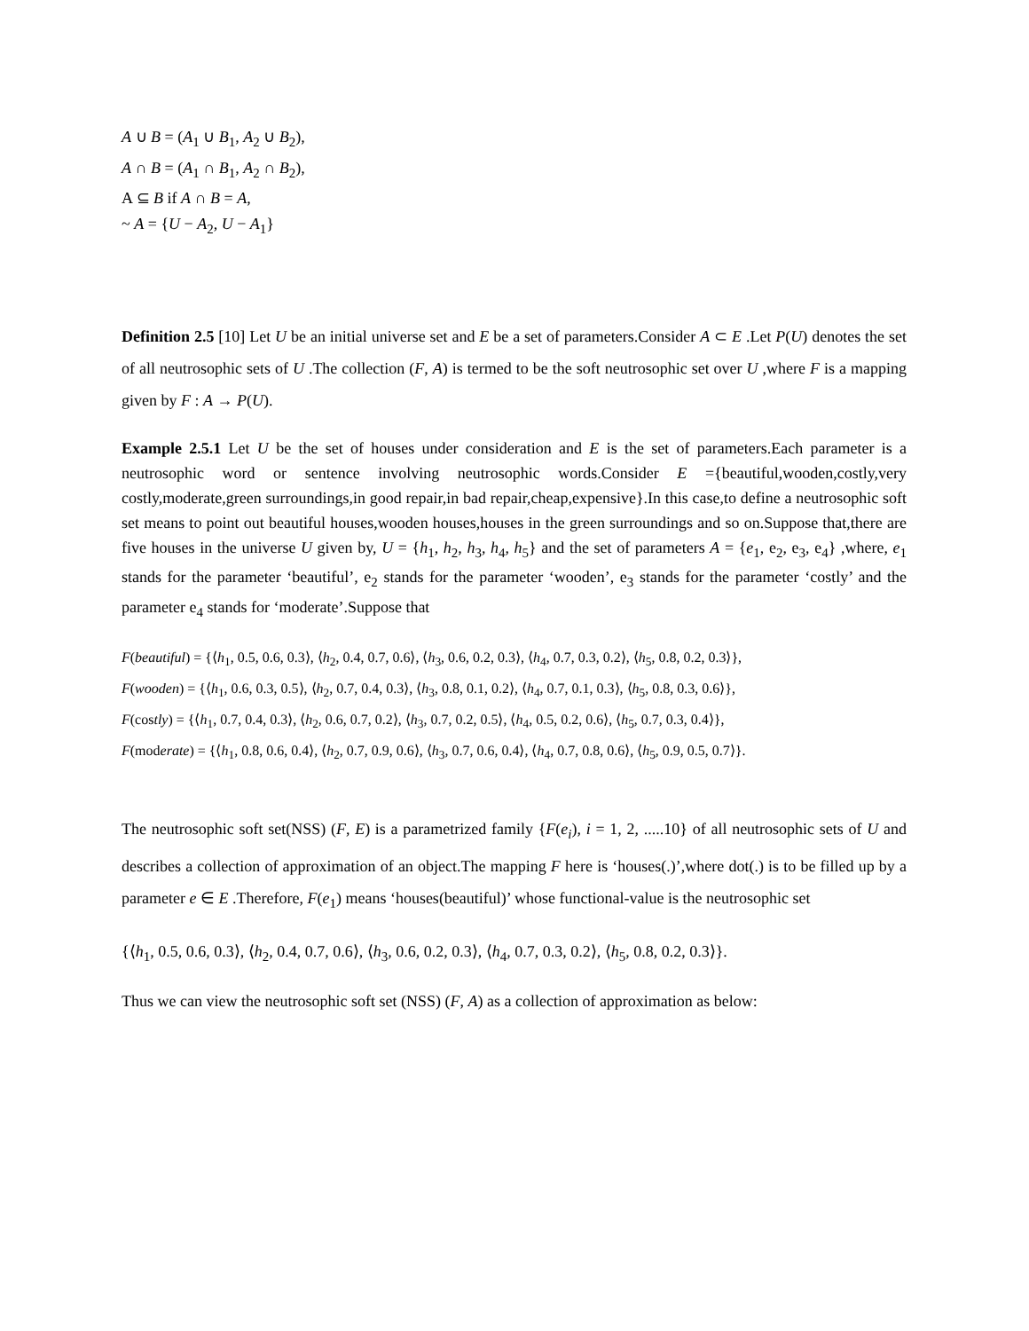A ∪ B = (A<sub>1</sub> ∪ B<sub>1</sub>, A<sub>2</sub> ∪ B<sub>2</sub>),
A ∩ B = (A<sub>1</sub> ∩ B<sub>1</sub>, A<sub>2</sub> ∩ B<sub>2</sub>),
A ⊆ B if A ∩ B = A,
~ A = {U − A<sub>2</sub>, U − A<sub>1</sub>}
Definition 2.5 [10] Let U be an initial universe set and E be a set of parameters.Consider A ⊂ E .Let P(U) denotes the set of all neutrosophic sets of U .The collection (F, A) is termed to be the soft neutrosophic set over U ,where F is a mapping given by F : A → P(U).
Example 2.5.1 Let U be the set of houses under consideration and E is the set of parameters.Each parameter is a neutrosophic word or sentence involving neutrosophic words.Consider E ={beautiful,wooden,costly,very costly,moderate,green surroundings,in good repair,in bad repair,cheap,expensive}.In this case,to define a neutrosophic soft set means to point out beautiful houses,wooden houses,houses in the green surroundings and so on.Suppose that,there are five houses in the universe U given by, U = {h<sub>1</sub>, h<sub>2</sub>, h<sub>3</sub>, h<sub>4</sub>, h<sub>5</sub>} and the set of parameters A = {e<sub>1</sub>, e<sub>2</sub>, e<sub>3</sub>, e<sub>4</sub>} ,where, e<sub>1</sub> stands for the parameter ‘beautiful’, e<sub>2</sub> stands for the parameter ‘wooden’, e<sub>3</sub> stands for the parameter ‘costly’ and the parameter e<sub>4</sub> stands for ‘moderate’.Suppose that
F(beautiful) = {⟨h<sub>1</sub>, 0.5, 0.6, 0.3⟩, ⟨h<sub>2</sub>, 0.4, 0.7, 0.6⟩, ⟨h<sub>3</sub>, 0.6, 0.2, 0.3⟩, ⟨h<sub>4</sub>, 0.7, 0.3, 0.2⟩, ⟨h<sub>5</sub>, 0.8, 0.2, 0.3⟩},
F(wooden) = {⟨h<sub>1</sub>, 0.6, 0.3, 0.5⟩, ⟨h<sub>2</sub>, 0.7, 0.4, 0.3⟩, ⟨h<sub>3</sub>, 0.8, 0.1, 0.2⟩, ⟨h<sub>4</sub>, 0.7, 0.1, 0.3⟩, ⟨h<sub>5</sub>, 0.8, 0.3, 0.6⟩},
F(costly) = {⟨h<sub>1</sub>, 0.7, 0.4, 0.3⟩, ⟨h<sub>2</sub>, 0.6, 0.7, 0.2⟩, ⟨h<sub>3</sub>, 0.7, 0.2, 0.5⟩, ⟨h<sub>4</sub>, 0.5, 0.2, 0.6⟩, ⟨h<sub>5</sub>, 0.7, 0.3, 0.4⟩},
F(moderate) = {⟨h<sub>1</sub>, 0.8, 0.6, 0.4⟩, ⟨h<sub>2</sub>, 0.7, 0.9, 0.6⟩, ⟨h<sub>3</sub>, 0.7, 0.6, 0.4⟩, ⟨h<sub>4</sub>, 0.7, 0.8, 0.6⟩, ⟨h<sub>5</sub>, 0.9, 0.5, 0.7⟩}.
The neutrosophic soft set(NSS) (F, E) is a parametrized family {F(e<sub>i</sub>), i = 1, 2, .....10} of all neutrosophic sets of U and describes a collection of approximation of an object.The mapping F here is ‘houses(.)’,where dot(.) is to be filled up by a parameter e ∈ E .Therefore, F(e<sub>1</sub>) means ‘houses(beautiful)’ whose functional-value is the neutrosophic set
{⟨h<sub>1</sub>, 0.5, 0.6, 0.3⟩, ⟨h<sub>2</sub>, 0.4, 0.7, 0.6⟩, ⟨h<sub>3</sub>, 0.6, 0.2, 0.3⟩, ⟨h<sub>4</sub>, 0.7, 0.3, 0.2⟩, ⟨h<sub>5</sub>, 0.8, 0.2, 0.3⟩}.
Thus we can view the neutrosophic soft set (NSS) (F, A) as a collection of approximation as below: